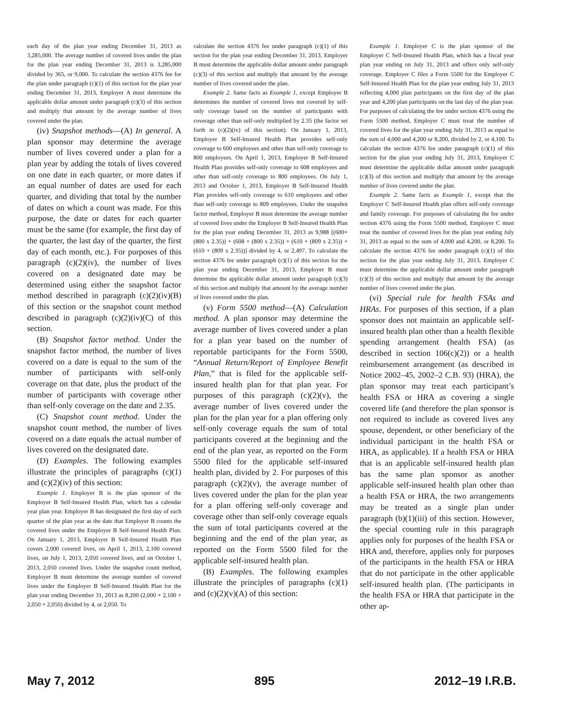each day of the plan year ending December 31, 2013 as 3,285,000. The average number of covered lives under the plan for the plan year ending December 31, 2013 is 3,285,000 divided by 365, or 9,000. To calculate the section 4376 fee for the plan under paragraph (c)(1) of this section for the plan year ending December 31, 2013, Employer A must determine the applicable dollar amount under paragraph (c)(3) of this section and multiply that amount by the average number of lives covered under the plan.
(iv) Snapshot methods—(A) In general. A plan sponsor may determine the average number of lives covered under a plan for a plan year by adding the totals of lives covered on one date in each quarter, or more dates if an equal number of dates are used for each quarter, and dividing that total by the number of dates on which a count was made. For this purpose, the date or dates for each quarter must be the same (for example, the first day of the quarter, the last day of the quarter, the first day of each month, etc.). For purposes of this paragraph (c)(2)(iv), the number of lives covered on a designated date may be determined using either the snapshot factor method described in paragraph (c)(2)(iv)(B) of this section or the snapshot count method described in paragraph (c)(2)(iv)(C) of this section.
(B) Snapshot factor method. Under the snapshot factor method, the number of lives covered on a date is equal to the sum of the number of participants with self-only coverage on that date, plus the product of the number of participants with coverage other than self-only coverage on the date and 2.35.
(C) Snapshot count method. Under the snapshot count method, the number of lives covered on a date equals the actual number of lives covered on the designated date.
(D) Examples. The following examples illustrate the principles of paragraphs (c)(1) and (c)(2)(iv) of this section:
Example 1. Employer B is the plan sponsor of the Employer B Self-Insured Health Plan, which has a calendar year plan year. Employer B has designated the first day of each quarter of the plan year as the date that Employer B counts the covered lives under the Employer B Self-Insured Health Plan. On January 1, 2013, Employer B Self-Insured Health Plan covers 2,000 covered lives, on April 1, 2013, 2,100 covered lives, on July 1, 2013, 2,050 covered lives, and on October 1, 2013, 2,050 covered lives. Under the snapshot count method, Employer B must determine the average number of covered lives under the Employer B Self-Insured Health Plan for the plan year ending December 31, 2013 as 8,200 (2,000 + 2,100 + 2,050 + 2,050) divided by 4, or 2,050. To
calculate the section 4376 fee under paragraph (c)(1) of this section for the plan year ending December 31, 2013, Employer B must determine the applicable dollar amount under paragraph (c)(3) of this section and multiply that amount by the average number of lives covered under the plan.
Example 2. Same facts as Example 1, except Employer B determines the number of covered lives not covered by self-only coverage based on the number of participants with coverage other than self-only multiplied by 2.35 (the factor set forth in (c)(2)(iv) of this section). On January 1, 2013, Employer B Self-Insured Health Plan provides self-only coverage to 600 employees and other than self-only coverage to 800 employees. On April 1, 2013, Employer B Self-Insured Health Plan provides self-only coverage to 608 employees and other than self-only coverage to 800 employees. On July 1, 2013 and October 1, 2013, Employer B Self-Insured Health Plan provides self-only coverage to 610 employees and other than self-only coverage to 809 employees. Under the snapshot factor method, Employer B must determine the average number of covered lives under the Employer B Self-Insured Health Plan for the plan year ending December 31, 2013 as 9,988 [(600+(800 x 2.35)) + (608 + (800 x 2.35)) + (610 + (809 x 2.35)) + (610 + (809 x 2.35))] divided by 4, or 2,497. To calculate the section 4376 fee under paragraph (c)(1) of this section for the plan year ending December 31, 2013, Employer B must determine the applicable dollar amount under paragraph (c)(3) of this section and multiply that amount by the average number of lives covered under the plan.
(v) Form 5500 method—(A) Calculation method. A plan sponsor may determine the average number of lives covered under a plan for a plan year based on the number of reportable participants for the Form 5500, “Annual Return/Report of Employee Benefit Plan,” that is filed for the applicable self-insured health plan for that plan year. For purposes of this paragraph (c)(2)(v), the average number of lives covered under the plan for the plan year for a plan offering only self-only coverage equals the sum of total participants covered at the beginning and the end of the plan year, as reported on the Form 5500 filed for the applicable self-insured health plan, divided by 2. For purposes of this paragraph (c)(2)(v), the average number of lives covered under the plan for the plan year for a plan offering self-only coverage and coverage other than self-only coverage equals the sum of total participants covered at the beginning and the end of the plan year, as reported on the Form 5500 filed for the applicable self-insured health plan.
(B) Examples. The following examples illustrate the principles of paragraphs (c)(1) and (c)(2)(v)(A) of this section:
Example 1. Employer C is the plan sponsor of the Employer C Self-Insured Health Plan, which has a fiscal year plan year ending on July 31, 2013 and offers only self-only coverage. Employer C files a Form 5500 for the Employer C Self-Insured Health Plan for the plan year ending July 31, 2013 reflecting 4,000 plan participants on the first day of the plan year and 4,200 plan participants on the last day of the plan year. For purposes of calculating the fee under section 4376 using the Form 5500 method, Employer C must treat the number of covered lives for the plan year ending July 31, 2013 as equal to the sum of 4,000 and 4,200 or 8,200, divided by 2, or 4,100. To calculate the section 4376 fee under paragraph (c)(1) of this section for the plan year ending July 31, 2013, Employer C must determine the applicable dollar amount under paragraph (c)(3) of this section and multiply that amount by the average number of lives covered under the plan.
Example 2. Same facts as Example 1, except that the Employer C Self-Insured Health plan offers self-only coverage and family coverage. For purposes of calculating the fee under section 4376 using the Form 5500 method, Employer C must treat the number of covered lives for the plan year ending July 31, 2013 as equal to the sum of 4,000 and 4,200, or 8,200. To calculate the section 4376 fee under paragraph (c)(1) of this section for the plan year ending July 31, 2013, Employer C must determine the applicable dollar amount under paragraph (c)(3) of this section and multiply that amount by the average number of lives covered under the plan.
(vi) Special rule for health FSAs and HRAs. For purposes of this section, if a plan sponsor does not maintain an applicable self-insured health plan other than a health flexible spending arrangement (health FSA) (as described in section 106(c)(2)) or a health reimbursement arrangement (as described in Notice 2002–45, 2002–2 C.B. 93) (HRA), the plan sponsor may treat each participant’s health FSA or HRA as covering a single covered life (and therefore the plan sponsor is not required to include as covered lives any spouse, dependent, or other beneficiary of the individual participant in the health FSA or HRA, as applicable). If a health FSA or HRA that is an applicable self-insured health plan has the same plan sponsor as another applicable self-insured health plan other than a health FSA or HRA, the two arrangements may be treated as a single plan under paragraph (b)(1)(iii) of this section. However, the special counting rule in this paragraph applies only for purposes of the health FSA or HRA and, therefore, applies only for purposes of the participants in the health FSA or HRA that do not participate in the other applicable self-insured health plan. (The participants in the health FSA or HRA that participate in the other ap-
May 7, 2012 895 2012–19 I.R.B.